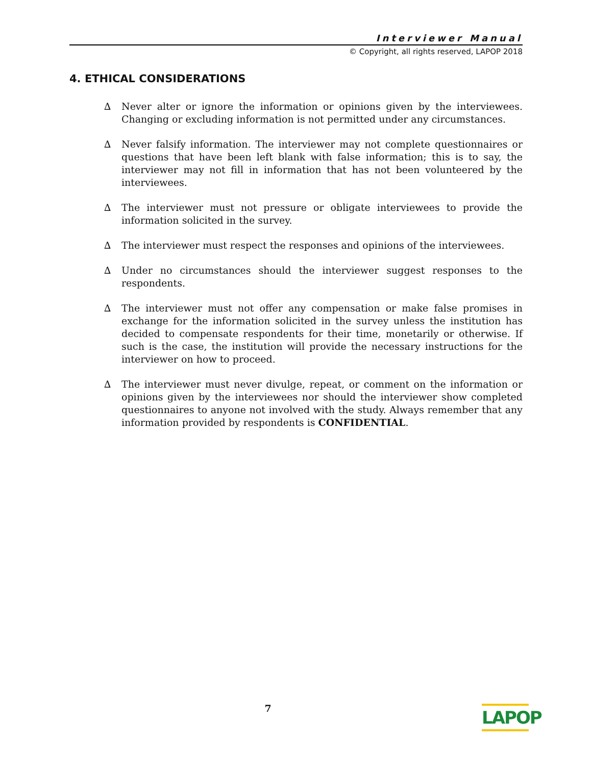Interviewer Manual
© Copyright, all rights reserved, LAPOP 2018
4. ETHICAL CONSIDERATIONS
∆ Never alter or ignore the information or opinions given by the interviewees. Changing or excluding information is not permitted under any circumstances.
∆ Never falsify information. The interviewer may not complete questionnaires or questions that have been left blank with false information; this is to say, the interviewer may not fill in information that has not been volunteered by the interviewees.
∆ The interviewer must not pressure or obligate interviewees to provide the information solicited in the survey.
∆ The interviewer must respect the responses and opinions of the interviewees.
∆ Under no circumstances should the interviewer suggest responses to the respondents.
∆ The interviewer must not offer any compensation or make false promises in exchange for the information solicited in the survey unless the institution has decided to compensate respondents for their time, monetarily or otherwise. If such is the case, the institution will provide the necessary instructions for the interviewer on how to proceed.
∆ The interviewer must never divulge, repeat, or comment on the information or opinions given by the interviewees nor should the interviewer show completed questionnaires to anyone not involved with the study. Always remember that any information provided by respondents is CONFIDENTIAL.
7
LAPOP